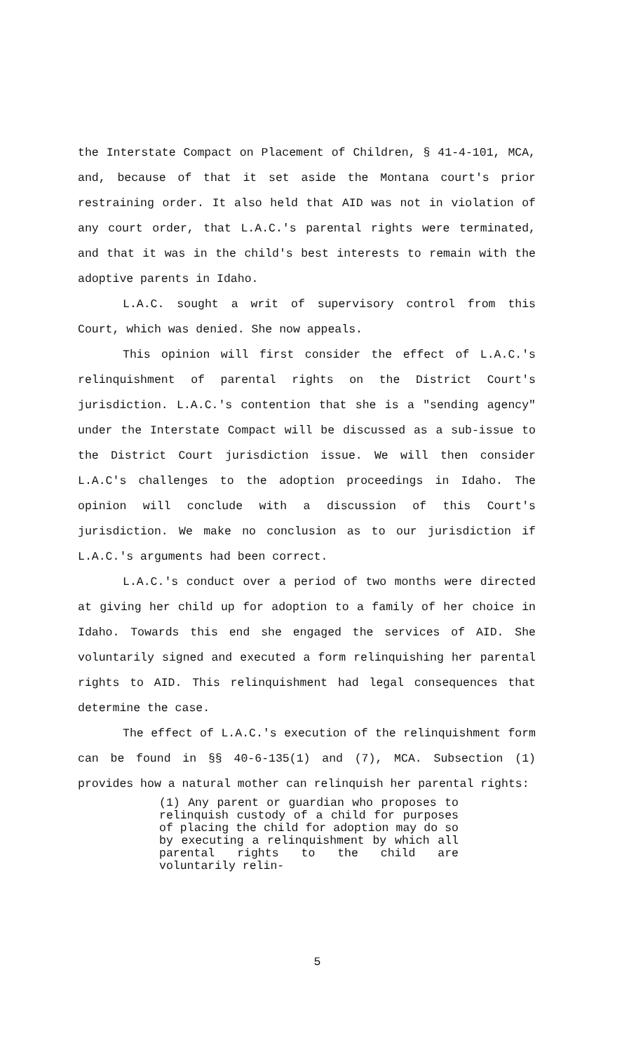the Interstate Compact on Placement of Children, § 41-4-101, MCA, and, because of that it set aside the Montana court's prior restraining order. It also held that AID was not in violation of any court order, that L.A.C.'s parental rights were terminated, and that it was in the child's best interests to remain with the adoptive parents in Idaho.
L.A.C. sought a writ of supervisory control from this Court, which was denied. She now appeals.
This opinion will first consider the effect of L.A.C.'s relinquishment of parental rights on the District Court's jurisdiction. L.A.C.'s contention that she is a "sending agency" under the Interstate Compact will be discussed as a sub-issue to the District Court jurisdiction issue. We will then consider L.A.C's challenges to the adoption proceedings in Idaho. The opinion will conclude with a discussion of this Court's jurisdiction. We make no conclusion as to our jurisdiction if L.A.C.'s arguments had been correct.
L.A.C.'s conduct over a period of two months were directed at giving her child up for adoption to a family of her choice in Idaho. Towards this end she engaged the services of AID. She voluntarily signed and executed a form relinquishing her parental rights to AID. This relinquishment had legal consequences that determine the case.
The effect of L.A.C.'s execution of the relinquishment form can be found in §§ 40-6-135(1) and (7), MCA. Subsection (1) provides how a natural mother can relinquish her parental rights:
(1) Any parent or guardian who proposes to relinquish custody of a child for purposes of placing the child for adoption may do so by executing a relinquishment by which all parental rights to the child are voluntarily relin-
5